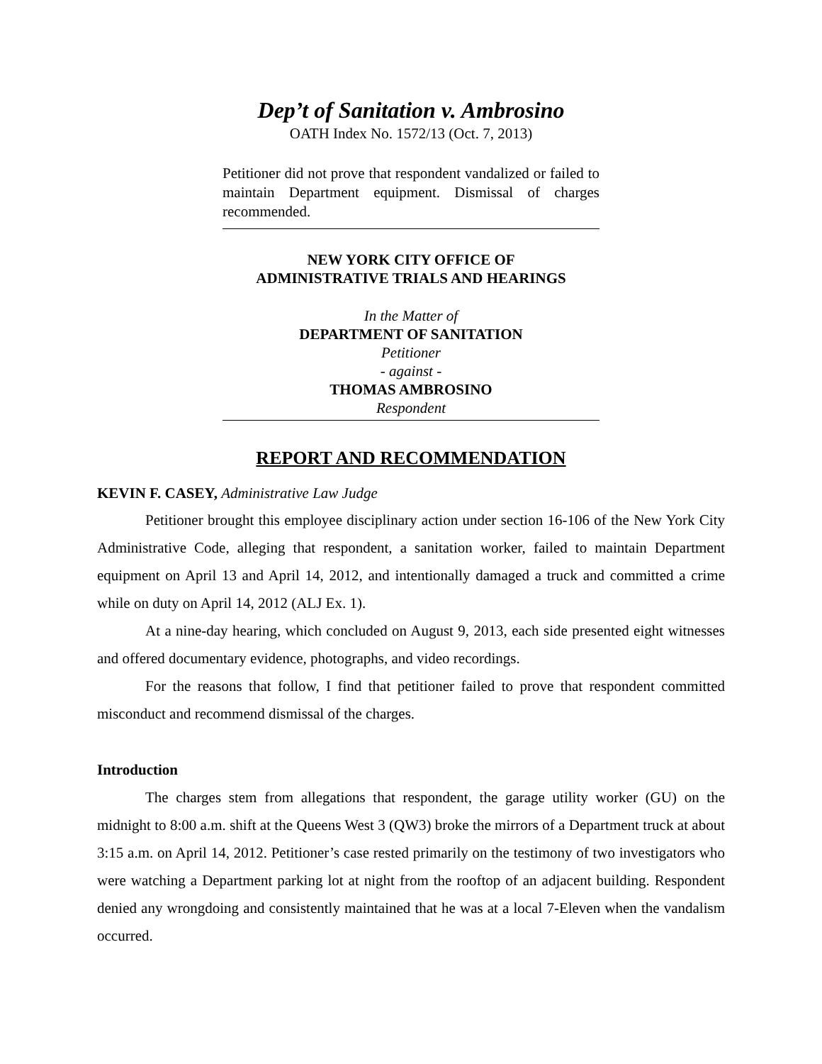Dep’t of Sanitation v. Ambrosino
OATH Index No. 1572/13 (Oct. 7, 2013)
Petitioner did not prove that respondent vandalized or failed to maintain Department equipment. Dismissal of charges recommended.
NEW YORK CITY OFFICE OF
ADMINISTRATIVE TRIALS AND HEARINGS
In the Matter of
DEPARTMENT OF SANITATION
Petitioner
- against -
THOMAS AMBROSINO
Respondent
REPORT AND RECOMMENDATION
KEVIN F. CASEY, Administrative Law Judge
Petitioner brought this employee disciplinary action under section 16-106 of the New York City Administrative Code, alleging that respondent, a sanitation worker, failed to maintain Department equipment on April 13 and April 14, 2012, and intentionally damaged a truck and committed a crime while on duty on April 14, 2012 (ALJ Ex. 1).
At a nine-day hearing, which concluded on August 9, 2013, each side presented eight witnesses and offered documentary evidence, photographs, and video recordings.
For the reasons that follow, I find that petitioner failed to prove that respondent committed misconduct and recommend dismissal of the charges.
Introduction
The charges stem from allegations that respondent, the garage utility worker (GU) on the midnight to 8:00 a.m. shift at the Queens West 3 (QW3) broke the mirrors of a Department truck at about 3:15 a.m. on April 14, 2012. Petitioner’s case rested primarily on the testimony of two investigators who were watching a Department parking lot at night from the rooftop of an adjacent building. Respondent denied any wrongdoing and consistently maintained that he was at a local 7-Eleven when the vandalism occurred.